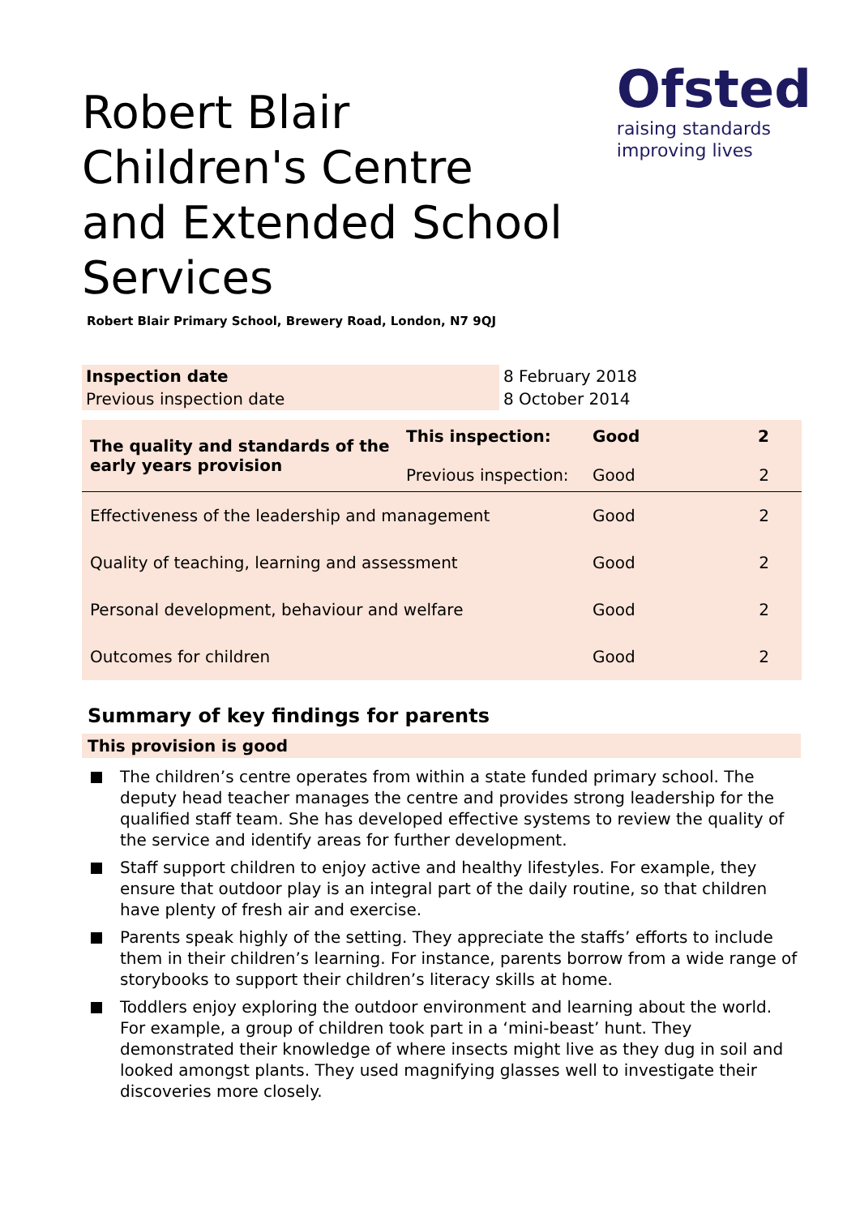Ofsted
raising standards
improving lives
Robert Blair Children's Centre and Extended School Services
Robert Blair Primary School, Brewery Road, London, N7 9QJ
| Inspection date | 8 February 2018 |
| Previous inspection date | 8 October 2014 |
| The quality and standards of the early years provision | This inspection: Previous inspection: | Good Good | 2 2 |
| Effectiveness of the leadership and management | | Good | 2 |
| Quality of teaching, learning and assessment | | Good | 2 |
| Personal development, behaviour and welfare | | Good | 2 |
| Outcomes for children | | Good | 2 |
Summary of key findings for parents
This provision is good
The children’s centre operates from within a state funded primary school. The deputy head teacher manages the centre and provides strong leadership for the qualified staff team. She has developed effective systems to review the quality of the service and identify areas for further development.
Staff support children to enjoy active and healthy lifestyles. For example, they ensure that outdoor play is an integral part of the daily routine, so that children have plenty of fresh air and exercise.
Parents speak highly of the setting. They appreciate the staffs’ efforts to include them in their children’s learning. For instance, parents borrow from a wide range of storybooks to support their children’s literacy skills at home.
Toddlers enjoy exploring the outdoor environment and learning about the world. For example, a group of children took part in a ‘mini-beast’ hunt. They demonstrated their knowledge of where insects might live as they dug in soil and looked amongst plants. They used magnifying glasses well to investigate their discoveries more closely.